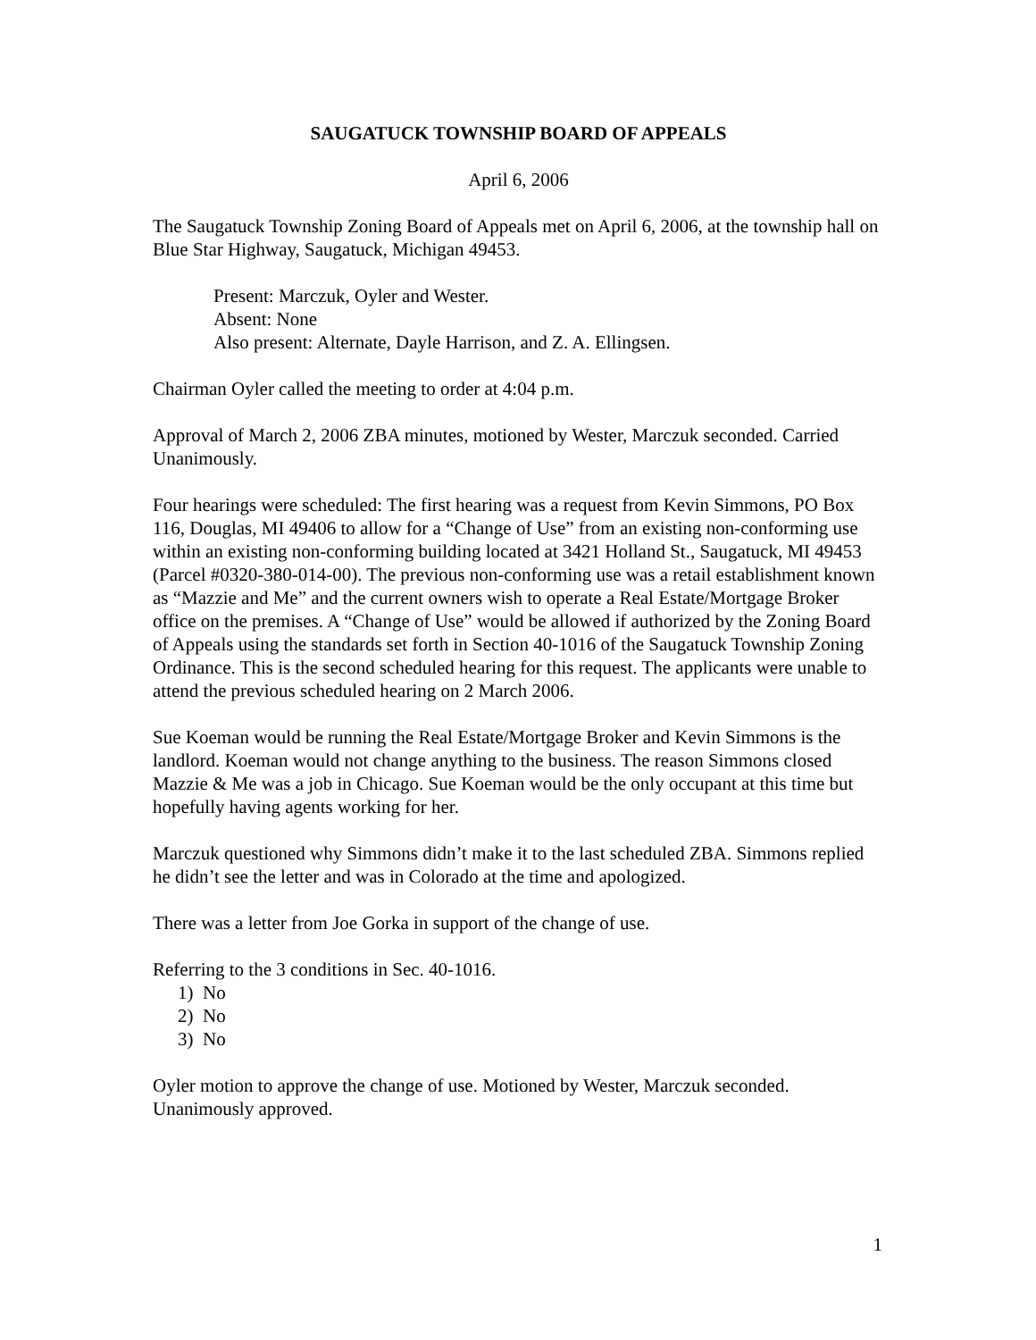SAUGATUCK TOWNSHIP BOARD OF APPEALS
April 6, 2006
The Saugatuck Township Zoning Board of Appeals met on April 6, 2006, at the township hall on Blue Star Highway, Saugatuck, Michigan 49453.
Present: Marczuk, Oyler and Wester.
Absent: None
Also present: Alternate, Dayle Harrison, and Z. A. Ellingsen.
Chairman Oyler called the meeting to order at 4:04 p.m.
Approval of March 2, 2006 ZBA minutes, motioned by Wester, Marczuk seconded. Carried Unanimously.
Four hearings were scheduled: The first hearing was a request from Kevin Simmons, PO Box 116, Douglas, MI 49406 to allow for a “Change of Use” from an existing non-conforming use within an existing non-conforming building located at 3421 Holland St., Saugatuck, MI 49453 (Parcel #0320-380-014-00). The previous non-conforming use was a retail establishment known as “Mazzie and Me” and the current owners wish to operate a Real Estate/Mortgage Broker office on the premises. A “Change of Use” would be allowed if authorized by the Zoning Board of Appeals using the standards set forth in Section 40-1016 of the Saugatuck Township Zoning Ordinance. This is the second scheduled hearing for this request. The applicants were unable to attend the previous scheduled hearing on 2 March 2006.
Sue Koeman would be running the Real Estate/Mortgage Broker and Kevin Simmons is the landlord. Koeman would not change anything to the business. The reason Simmons closed Mazzie & Me was a job in Chicago. Sue Koeman would be the only occupant at this time but hopefully having agents working for her.
Marczuk questioned why Simmons didn’t make it to the last scheduled ZBA. Simmons replied he didn’t see the letter and was in Colorado at the time and apologized.
There was a letter from Joe Gorka in support of the change of use.
Referring to the 3 conditions in Sec. 40-1016.
1) No
2) No
3) No
Oyler motion to approve the change of use. Motioned by Wester, Marczuk seconded. Unanimously approved.
1